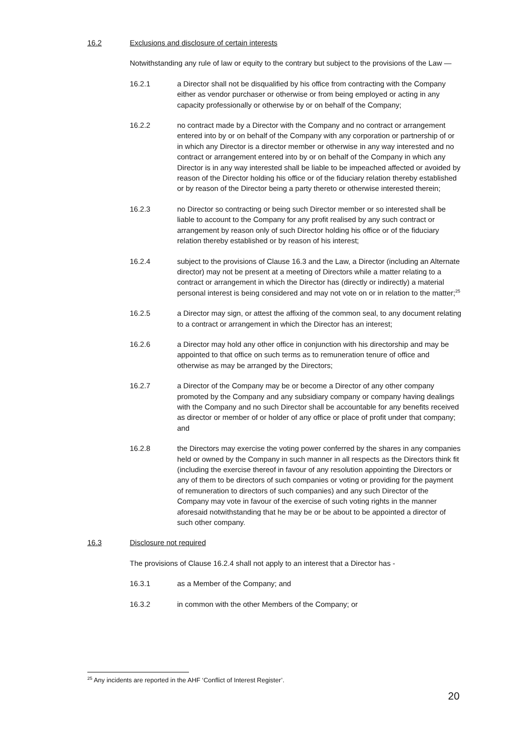16.2 Exclusions and disclosure of certain interests
Notwithstanding any rule of law or equity to the contrary but subject to the provisions of the Law —
16.2.1 a Director shall not be disqualified by his office from contracting with the Company either as vendor purchaser or otherwise or from being employed or acting in any capacity professionally or otherwise by or on behalf of the Company;
16.2.2 no contract made by a Director with the Company and no contract or arrangement entered into by or on behalf of the Company with any corporation or partnership of or in which any Director is a director member or otherwise in any way interested and no contract or arrangement entered into by or on behalf of the Company in which any Director is in any way interested shall be liable to be impeached affected or avoided by reason of the Director holding his office or of the fiduciary relation thereby established or by reason of the Director being a party thereto or otherwise interested therein;
16.2.3 no Director so contracting or being such Director member or so interested shall be liable to account to the Company for any profit realised by any such contract or arrangement by reason only of such Director holding his office or of the fiduciary relation thereby established or by reason of his interest;
16.2.4 subject to the provisions of Clause 16.3 and the Law, a Director (including an Alternate director) may not be present at a meeting of Directors while a matter relating to a contract or arrangement in which the Director has (directly or indirectly) a material personal interest is being considered and may not vote on or in relation to the matter;<sup>25</sup>
16.2.5 a Director may sign, or attest the affixing of the common seal, to any document relating to a contract or arrangement in which the Director has an interest;
16.2.6 a Director may hold any other office in conjunction with his directorship and may be appointed to that office on such terms as to remuneration tenure of office and otherwise as may be arranged by the Directors;
16.2.7 a Director of the Company may be or become a Director of any other company promoted by the Company and any subsidiary company or company having dealings with the Company and no such Director shall be accountable for any benefits received as director or member of or holder of any office or place of profit under that company; and
16.2.8 the Directors may exercise the voting power conferred by the shares in any companies held or owned by the Company in such manner in all respects as the Directors think fit (including the exercise thereof in favour of any resolution appointing the Directors or any of them to be directors of such companies or voting or providing for the payment of remuneration to directors of such companies) and any such Director of the Company may vote in favour of the exercise of such voting rights in the manner aforesaid notwithstanding that he may be or be about to be appointed a director of such other company.
16.3 Disclosure not required
The provisions of Clause 16.2.4 shall not apply to an interest that a Director has -
16.3.1 as a Member of the Company; and
16.3.2 in common with the other Members of the Company; or
<sup>25</sup> Any incidents are reported in the AHF ‘Conflict of Interest Register’.
20